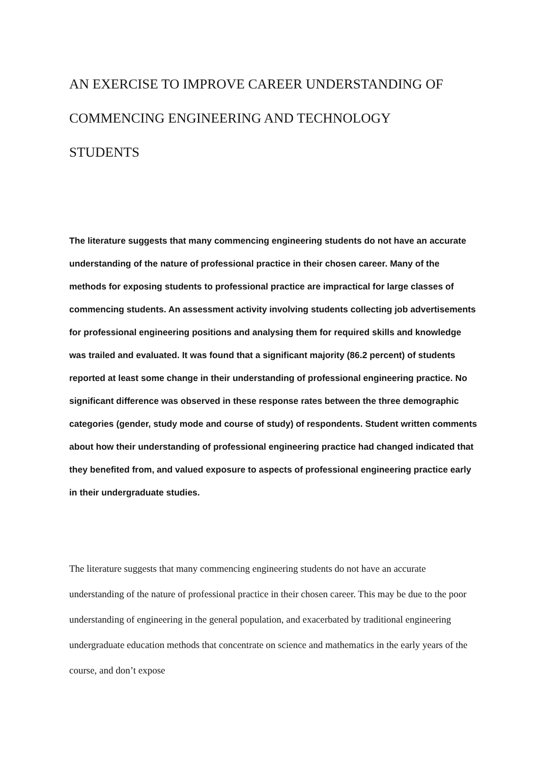AN EXERCISE TO IMPROVE CAREER UNDERSTANDING OF COMMENCING ENGINEERING AND TECHNOLOGY
STUDENTS
The literature suggests that many commencing engineering students do not have an accurate understanding of the nature of professional practice in their chosen career. Many of the methods for exposing students to professional practice are impractical for large classes of commencing students. An assessment activity involving students collecting job advertisements for professional engineering positions and analysing them for required skills and knowledge was trailed and evaluated. It was found that a significant majority (86.2 percent) of students reported at least some change in their understanding of professional engineering practice. No significant difference was observed in these response rates between the three demographic categories (gender, study mode and course of study) of respondents. Student written comments about how their understanding of professional engineering practice had changed indicated that they benefited from, and valued exposure to aspects of professional engineering practice early in their undergraduate studies.
The literature suggests that many commencing engineering students do not have an accurate understanding of the nature of professional practice in their chosen career. This may be due to the poor understanding of engineering in the general population, and exacerbated by traditional engineering undergraduate education methods that concentrate on science and mathematics in the early years of the course, and don’t expose